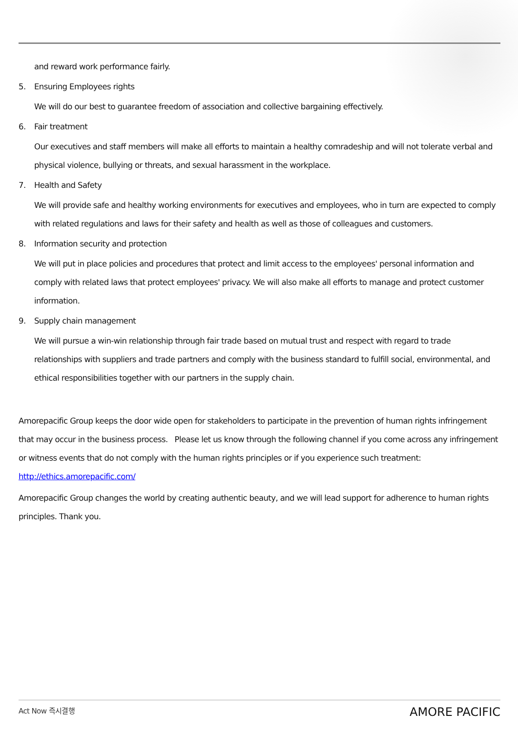and reward work performance fairly.
5. Ensuring Employees rights
We will do our best to guarantee freedom of association and collective bargaining effectively.
6. Fair treatment
Our executives and staff members will make all efforts to maintain a healthy comradeship and will not tolerate verbal and physical violence, bullying or threats, and sexual harassment in the workplace.
7. Health and Safety
We will provide safe and healthy working environments for executives and employees, who in turn are expected to comply with related regulations and laws for their safety and health as well as those of colleagues and customers.
8. Information security and protection
We will put in place policies and procedures that protect and limit access to the employees' personal information and comply with related laws that protect employees' privacy. We will also make all efforts to manage and protect customer information.
9. Supply chain management
We will pursue a win-win relationship through fair trade based on mutual trust and respect with regard to trade relationships with suppliers and trade partners and comply with the business standard to fulfill social, environmental, and ethical responsibilities together with our partners in the supply chain.
Amorepacific Group keeps the door wide open for stakeholders to participate in the prevention of human rights infringement that may occur in the business process. Please let us know through the following channel if you come across any infringement or witness events that do not comply with the human rights principles or if you experience such treatment:
http://ethics.amorepacific.com/
Amorepacific Group changes the world by creating authentic beauty, and we will lead support for adherence to human rights principles. Thank you.
Act Now 즉시결행 AMORE PACIFIC